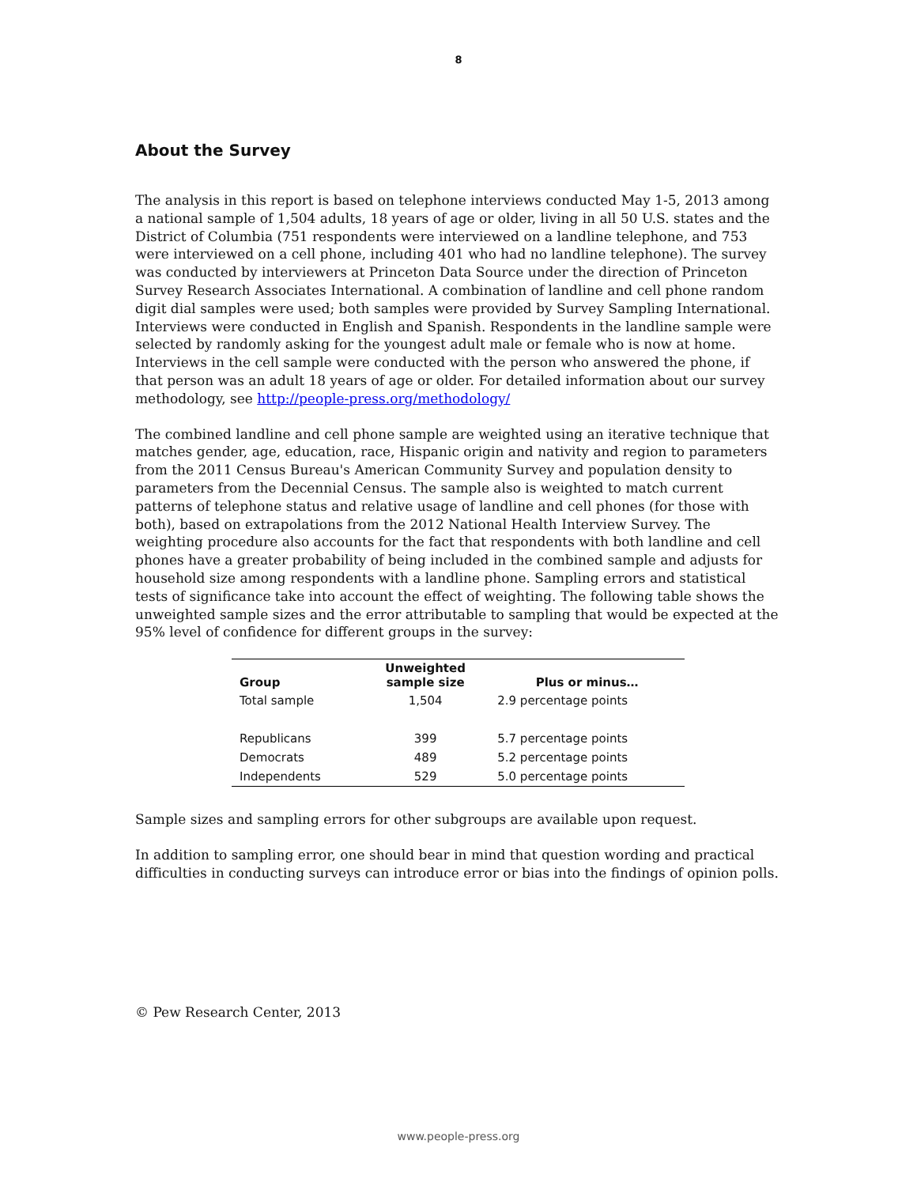8
About the Survey
The analysis in this report is based on telephone interviews conducted May 1-5, 2013 among a national sample of 1,504 adults, 18 years of age or older, living in all 50 U.S. states and the District of Columbia (751 respondents were interviewed on a landline telephone, and 753 were interviewed on a cell phone, including 401 who had no landline telephone). The survey was conducted by interviewers at Princeton Data Source under the direction of Princeton Survey Research Associates International. A combination of landline and cell phone random digit dial samples were used; both samples were provided by Survey Sampling International. Interviews were conducted in English and Spanish. Respondents in the landline sample were selected by randomly asking for the youngest adult male or female who is now at home. Interviews in the cell sample were conducted with the person who answered the phone, if that person was an adult 18 years of age or older. For detailed information about our survey methodology, see http://people-press.org/methodology/
The combined landline and cell phone sample are weighted using an iterative technique that matches gender, age, education, race, Hispanic origin and nativity and region to parameters from the 2011 Census Bureau's American Community Survey and population density to parameters from the Decennial Census. The sample also is weighted to match current patterns of telephone status and relative usage of landline and cell phones (for those with both), based on extrapolations from the 2012 National Health Interview Survey. The weighting procedure also accounts for the fact that respondents with both landline and cell phones have a greater probability of being included in the combined sample and adjusts for household size among respondents with a landline phone. Sampling errors and statistical tests of significance take into account the effect of weighting. The following table shows the unweighted sample sizes and the error attributable to sampling that would be expected at the 95% level of confidence for different groups in the survey:
| Group | Unweighted sample size | Plus or minus… |
| --- | --- | --- |
| Total sample | 1,504 | 2.9 percentage points |
| Republicans | 399 | 5.7 percentage points |
| Democrats | 489 | 5.2 percentage points |
| Independents | 529 | 5.0 percentage points |
Sample sizes and sampling errors for other subgroups are available upon request.
In addition to sampling error, one should bear in mind that question wording and practical difficulties in conducting surveys can introduce error or bias into the findings of opinion polls.
© Pew Research Center, 2013
www.people-press.org